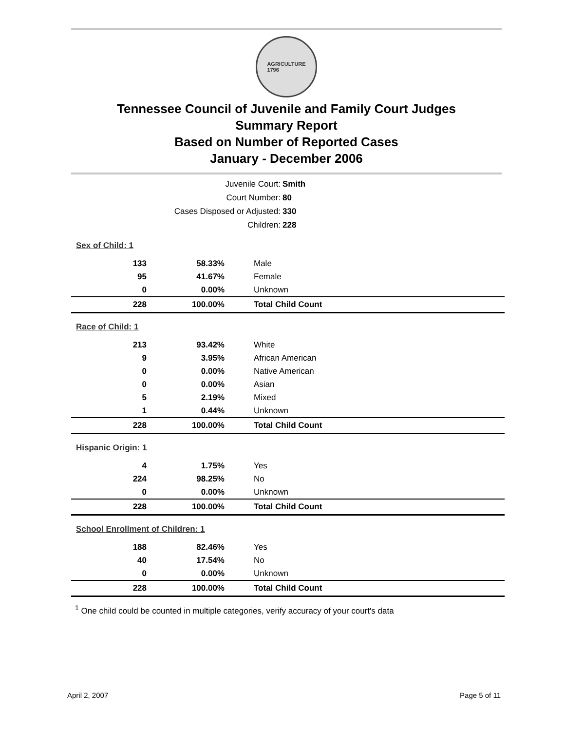AGRICULTURE
1796
Tennessee Council of Juvenile and Family Court Judges
Summary Report
Based on Number of Reported Cases
January - December 2006
Juvenile Court: Smith
Court Number: 80
Cases Disposed or Adjusted: 330
Children: 228
| Sex of Child: 1 | | |
| 133 | 58.33% | Male |
| 95 | 41.67% | Female |
| 0 | 0.00% | Unknown |
| 228 | 100.00% | Total Child Count |
| Race of Child: 1 | | |
| 213 | 93.42% | White |
| 9 | 3.95% | African American |
| 0 | 0.00% | Native American |
| 0 | 0.00% | Asian |
| 5 | 2.19% | Mixed |
| 1 | 0.44% | Unknown |
| 228 | 100.00% | Total Child Count |
| Hispanic Origin: 1 | | |
| 4 | 1.75% | Yes |
| 224 | 98.25% | No |
| 0 | 0.00% | Unknown |
| 228 | 100.00% | Total Child Count |
| School Enrollment of Children: 1 | | |
| 188 | 82.46% | Yes |
| 40 | 17.54% | No |
| 0 | 0.00% | Unknown |
| 228 | 100.00% | Total Child Count |
<sup>1</sup> One child could be counted in multiple categories, verify accuracy of your court's data
April 2, 2007 Page 5 of 11